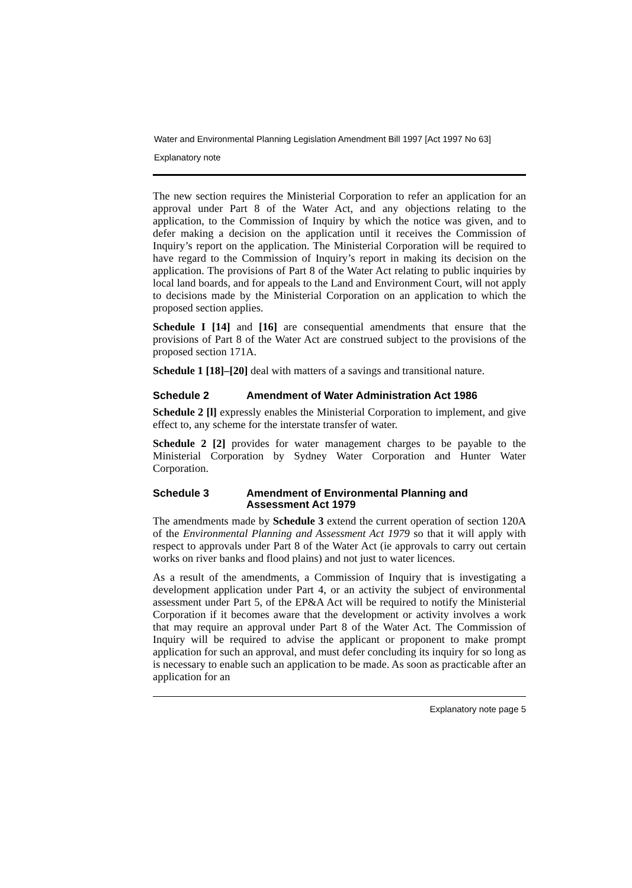Water and Environmental Planning Legislation Amendment Bill 1997 [Act 1997 No 63]
Explanatory note
The new section requires the Ministerial Corporation to refer an application for an approval under Part 8 of the Water Act, and any objections relating to the application, to the Commission of Inquiry by which the notice was given, and to defer making a decision on the application until it receives the Commission of Inquiry’s report on the application. The Ministerial Corporation will be required to have regard to the Commission of Inquiry’s report in making its decision on the application. The provisions of Part 8 of the Water Act relating to public inquiries by local land boards, and for appeals to the Land and Environment Court, will not apply to decisions made by the Ministerial Corporation on an application to which the proposed section applies.
Schedule I [14] and [16] are consequential amendments that ensure that the provisions of Part 8 of the Water Act are construed subject to the provisions of the proposed section 171A.
Schedule 1 [18]–[20] deal with matters of a savings and transitional nature.
Schedule 2 Amendment of Water Administration Act 1986
Schedule 2 [l] expressly enables the Ministerial Corporation to implement, and give effect to, any scheme for the interstate transfer of water.
Schedule 2 [2] provides for water management charges to be payable to the Ministerial Corporation by Sydney Water Corporation and Hunter Water Corporation.
Schedule 3 Amendment of Environmental Planning and Assessment Act 1979
The amendments made by Schedule 3 extend the current operation of section 120A of the Environmental Planning and Assessment Act 1979 so that it will apply with respect to approvals under Part 8 of the Water Act (ie approvals to carry out certain works on river banks and flood plains) and not just to water licences.
As a result of the amendments, a Commission of Inquiry that is investigating a development application under Part 4, or an activity the subject of environmental assessment under Part 5, of the EP&A Act will be required to notify the Ministerial Corporation if it becomes aware that the development or activity involves a work that may require an approval under Part 8 of the Water Act. The Commission of Inquiry will be required to advise the applicant or proponent to make prompt application for such an approval, and must defer concluding its inquiry for so long as is necessary to enable such an application to be made. As soon as practicable after an application for an
Explanatory note page 5